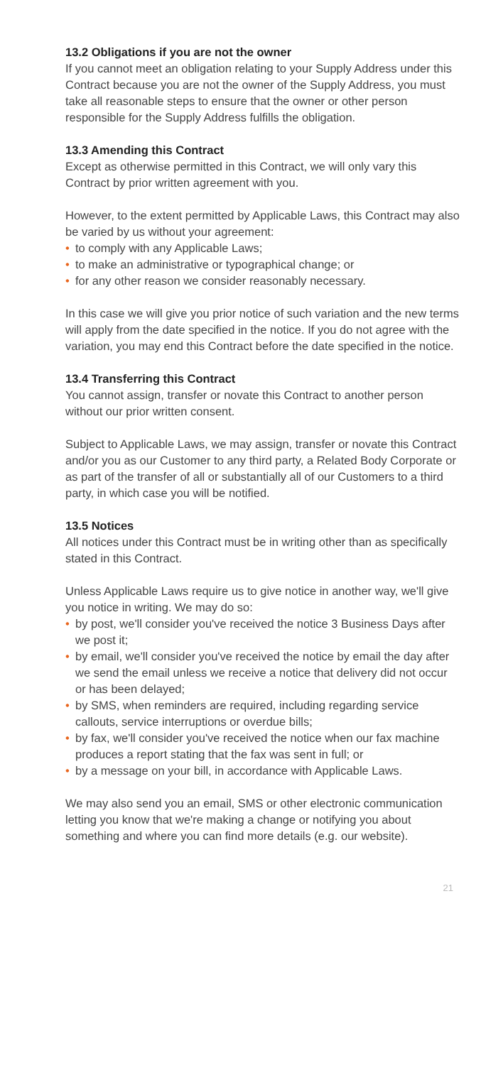13.2 Obligations if you are not the owner
If you cannot meet an obligation relating to your Supply Address under this Contract because you are not the owner of the Supply Address, you must take all reasonable steps to ensure that the owner or other person responsible for the Supply Address fulfills the obligation.
13.3 Amending this Contract
Except as otherwise permitted in this Contract, we will only vary this Contract by prior written agreement with you.
However, to the extent permitted by Applicable Laws, this Contract may also be varied by us without your agreement:
• to comply with any Applicable Laws;
• to make an administrative or typographical change; or
• for any other reason we consider reasonably necessary.
In this case we will give you prior notice of such variation and the new terms will apply from the date specified in the notice. If you do not agree with the variation, you may end this Contract before the date specified in the notice.
13.4 Transferring this Contract
You cannot assign, transfer or novate this Contract to another person without our prior written consent.
Subject to Applicable Laws, we may assign, transfer or novate this Contract and/or you as our Customer to any third party, a Related Body Corporate or as part of the transfer of all or substantially all of our Customers to a third party, in which case you will be notified.
13.5 Notices
All notices under this Contract must be in writing other than as specifically stated in this Contract.
Unless Applicable Laws require us to give notice in another way, we'll give you notice in writing. We may do so:
• by post, we'll consider you've received the notice 3 Business Days after we post it;
• by email, we'll consider you've received the notice by email the day after we send the email unless we receive a notice that delivery did not occur or has been delayed;
• by SMS, when reminders are required, including regarding service callouts, service interruptions or overdue bills;
• by fax, we'll consider you've received the notice when our fax machine produces a report stating that the fax was sent in full; or
• by a message on your bill, in accordance with Applicable Laws.
We may also send you an email, SMS or other electronic communication letting you know that we're making a change or notifying you about something and where you can find more details (e.g. our website).
21